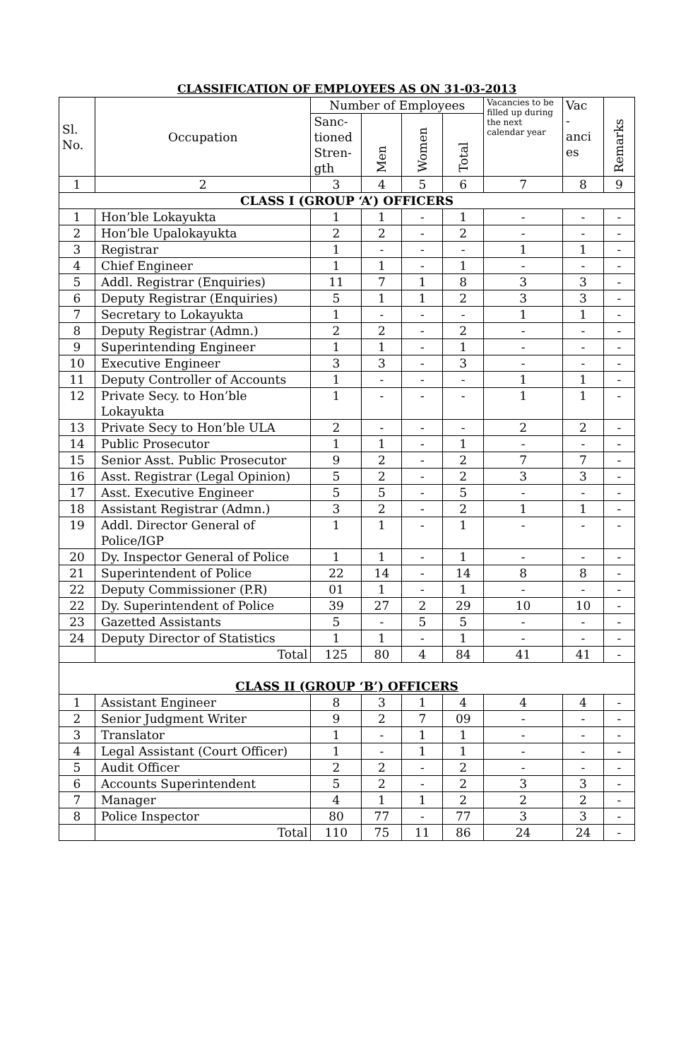CLASSIFICATION OF EMPLOYEES AS ON 31-03-2013
| Sl. No. | Occupation | Number of Employees | | | | Vacancies to be filled up during the next calendar year | Vac - anci es | Remarks |
| --- | --- | --- | --- | --- | --- | --- | --- | --- |
| | | Sanc- tioned Stren- gth | Men | Women | Total | | | |
| 1 | 2 | 3 | 4 | 5 | 6 | 7 | 8 | 9 |
| CLASS I (GROUP ‘A’) OFFICERS | | | | | | | | |
| 1 | Hon’ble Lokayukta | 1 | 1 | - | 1 | - | - | - |
| 2 | Hon’ble Upalokayukta | 2 | 2 | - | 2 | - | - | - |
| 3 | Registrar | 1 | - | - | - | 1 | 1 | - |
| 4 | Chief Engineer | 1 | 1 | - | 1 | - | - | - |
| 5 | Addl. Registrar (Enquiries) | 11 | 7 | 1 | 8 | 3 | 3 | - |
| 6 | Deputy Registrar (Enquiries) | 5 | 1 | 1 | 2 | 3 | 3 | - |
| 7 | Secretary to Lokayukta | 1 | - | - | - | 1 | 1 | - |
| 8 | Deputy Registrar (Admn.) | 2 | 2 | - | 2 | - | - | - |
| 9 | Superintending Engineer | 1 | 1 | - | 1 | - | - | - |
| 10 | Executive Engineer | 3 | 3 | - | 3 | - | - | - |
| 11 | Deputy Controller of Accounts | 1 | - | - | - | 1 | 1 | - |
| 12 | Private Secy. to Hon’ble Lokayukta | 1 | - | - | - | 1 | 1 | - |
| 13 | Private Secy to Hon’ble ULA | 2 | - | - | - | 2 | 2 | - |
| 14 | Public Prosecutor | 1 | 1 | - | 1 | - | - | - |
| 15 | Senior Asst. Public Prosecutor | 9 | 2 | - | 2 | 7 | 7 | - |
| 16 | Asst. Registrar (Legal Opinion) | 5 | 2 | - | 2 | 3 | 3 | - |
| 17 | Asst. Executive Engineer | 5 | 5 | - | 5 | - | - | - |
| 18 | Assistant Registrar (Admn.) | 3 | 2 | - | 2 | 1 | 1 | - |
| 19 | Addl. Director General of Police/IGP | 1 | 1 | - | 1 | - | - | - |
| 20 | Dy. Inspector General of Police | 1 | 1 | - | 1 | - | - | - |
| 21 | Superintendent of Police | 22 | 14 | - | 14 | 8 | 8 | - |
| 22 | Deputy Commissioner (P.R) | 01 | 1 | - | 1 | - | - | - |
| 22 | Dy. Superintendent of Police | 39 | 27 | 2 | 29 | 10 | 10 | - |
| 23 | Gazetted Assistants | 5 | - | 5 | 5 | - | - | - |
| 24 | Deputy Director of Statistics | 1 | 1 | - | 1 | - | - | - |
| | Total | 125 | 80 | 4 | 84 | 41 | 41 | - |
| CLASS II (GROUP ‘B’) OFFICERS | | | | | | | | |
| 1 | Assistant Engineer | 8 | 3 | 1 | 4 | 4 | 4 | - |
| 2 | Senior Judgment Writer | 9 | 2 | 7 | 09 | - | - | - |
| 3 | Translator | 1 | - | 1 | 1 | - | - | - |
| 4 | Legal Assistant (Court Officer) | 1 | - | 1 | 1 | - | - | - |
| 5 | Audit Officer | 2 | 2 | - | 2 | - | - | - |
| 6 | Accounts Superintendent | 5 | 2 | - | 2 | 3 | 3 | - |
| 7 | Manager | 4 | 1 | 1 | 2 | 2 | 2 | - |
| 8 | Police Inspector | 80 | 77 | - | 77 | 3 | 3 | - |
| | Total | 110 | 75 | 11 | 86 | 24 | 24 | - |